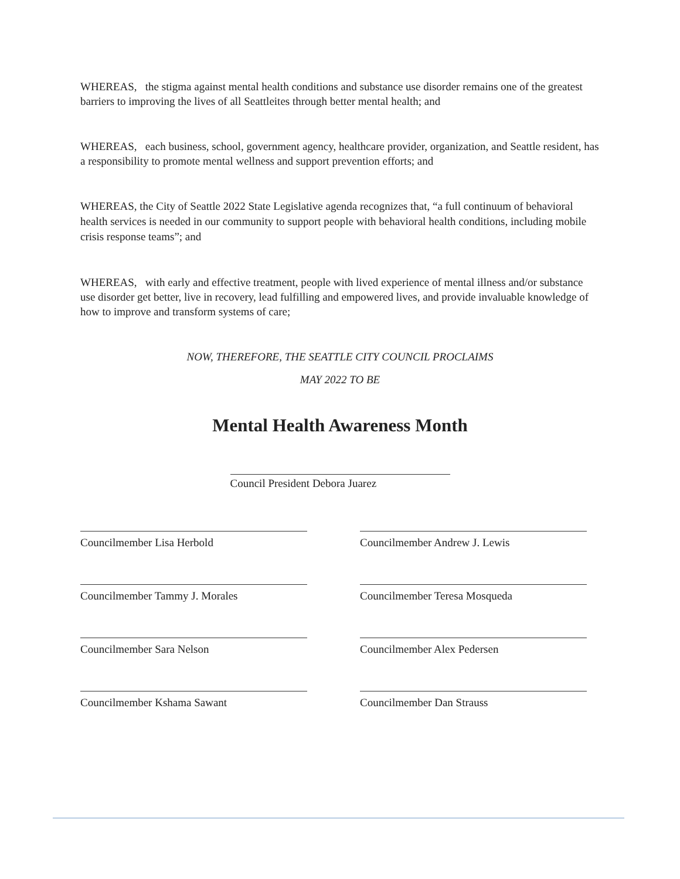WHEREAS, the stigma against mental health conditions and substance use disorder remains one of the greatest barriers to improving the lives of all Seattleites through better mental health; and
WHEREAS, each business, school, government agency, healthcare provider, organization, and Seattle resident, has a responsibility to promote mental wellness and support prevention efforts; and
WHEREAS, the City of Seattle 2022 State Legislative agenda recognizes that, “a full continuum of behavioral health services is needed in our community to support people with behavioral health conditions, including mobile crisis response teams”; and
WHEREAS, with early and effective treatment, people with lived experience of mental illness and/or substance use disorder get better, live in recovery, lead fulfilling and empowered lives, and provide invaluable knowledge of how to improve and transform systems of care;
NOW, THEREFORE, THE SEATTLE CITY COUNCIL PROCLAIMS
MAY 2022 TO BE
Mental Health Awareness Month
Council President Debora Juarez
Councilmember Lisa Herbold
Councilmember Andrew J. Lewis
Councilmember Tammy J. Morales
Councilmember Teresa Mosqueda
Councilmember Sara Nelson
Councilmember Alex Pedersen
Councilmember Kshama Sawant
Councilmember Dan Strauss